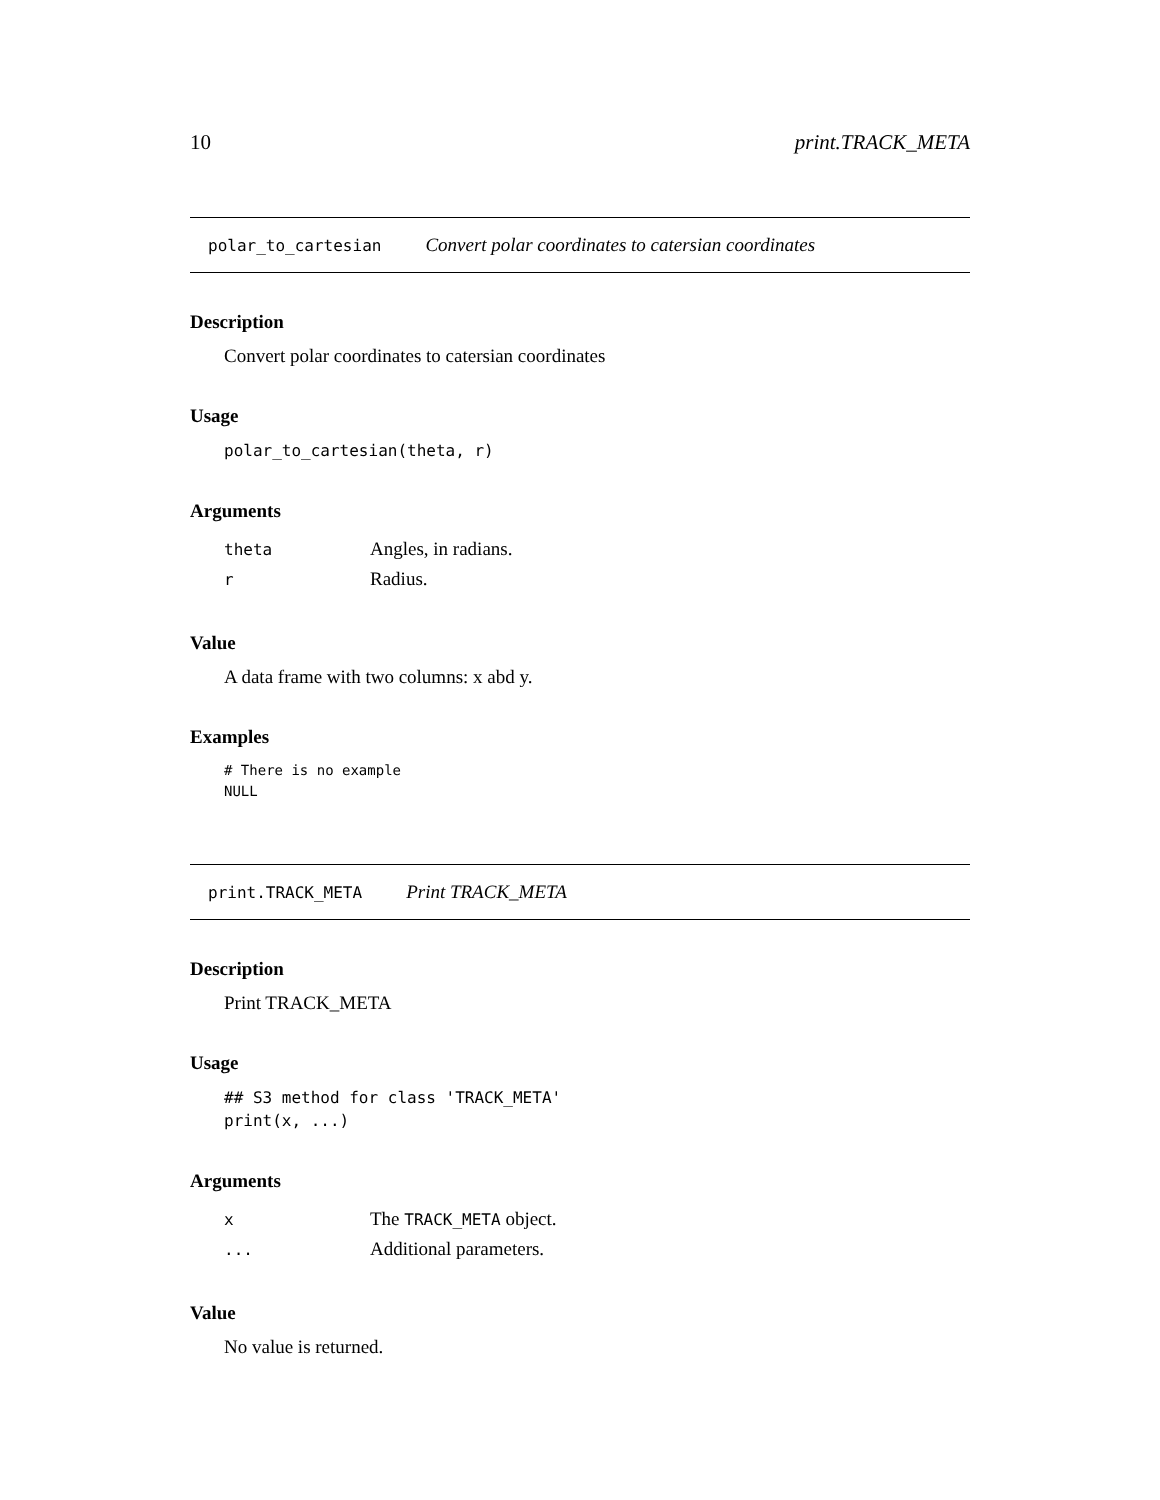10 print.TRACK_META
polar_to_cartesian Convert polar coordinates to catersian coordinates
Description
Convert polar coordinates to catersian coordinates
Usage
polar_to_cartesian(theta, r)
Arguments
| theta | Angles, in radians. |
| r | Radius. |
Value
A data frame with two columns: x abd y.
Examples
# There is no example
NULL
print.TRACK_META Print TRACK_META
Description
Print TRACK_META
Usage
## S3 method for class 'TRACK_META'
print(x, ...)
Arguments
| x | The TRACK_META object. |
| ... | Additional parameters. |
Value
No value is returned.